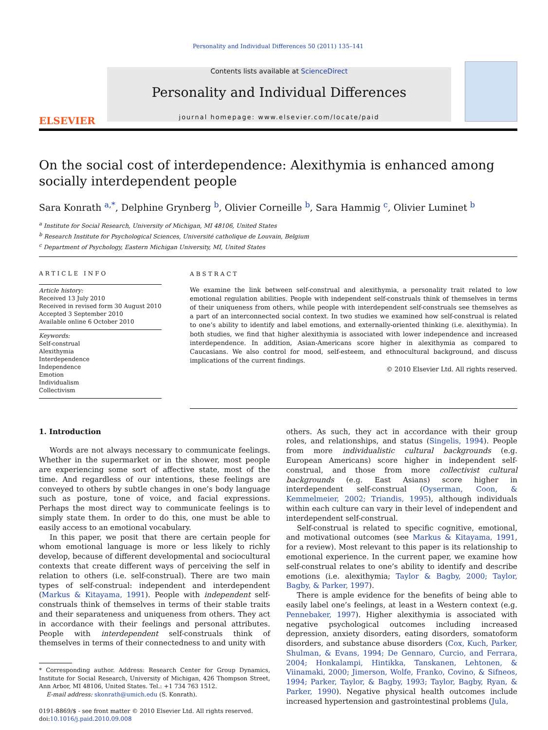Personality and Individual Differences 50 (2011) 135–141
ELSEVIER
Contents lists available at ScienceDirect
Personality and Individual Differences
journal homepage: www.elsevier.com/locate/paid
On the social cost of interdependence: Alexithymia is enhanced among socially interdependent people
Sara Konrath <sup>a,*</sup>, Delphine Grynberg <sup>b</sup>, Olivier Corneille <sup>b</sup>, Sara Hammig <sup>c</sup>, Olivier Luminet <sup>b</sup>
<sup>a</sup> Institute for Social Research, University of Michigan, MI 48106, United States
<sup>b</sup> Research Institute for Psychological Sciences, Université catholique de Louvain, Belgium
<sup>c</sup> Department of Psychology, Eastern Michigan University, MI, United States
ARTICLE INFO
Article history:
Received 13 July 2010
Received in revised form 30 August 2010
Accepted 3 September 2010
Available online 6 October 2010
Keywords:
Self-construal
Alexithymia
Interdependence
Independence
Emotion
Individualism
Collectivism
ABSTRACT
We examine the link between self-construal and alexithymia, a personality trait related to low emotional regulation abilities. People with independent self-construals think of themselves in terms of their uniqueness from others, while people with interdependent self-construals see themselves as a part of an interconnected social context. In two studies we examined how self-construal is related to one’s ability to identify and label emotions, and externally-oriented thinking (i.e. alexithymia). In both studies, we find that higher alexithymia is associated with lower independence and increased interdependence. In addition, Asian-Americans score higher in alexithymia as compared to Caucasians. We also control for mood, self-esteem, and ethnocultural background, and discuss implications of the current findings.
© 2010 Elsevier Ltd. All rights reserved.
1. Introduction
Words are not always necessary to communicate feelings. Whether in the supermarket or in the shower, most people are experiencing some sort of affective state, most of the time. And regardless of our intentions, these feelings are conveyed to others by subtle changes in one’s body language such as posture, tone of voice, and facial expressions. Perhaps the most direct way to communicate feelings is to simply state them. In order to do this, one must be able to easily access to an emotional vocabulary.
In this paper, we posit that there are certain people for whom emotional language is more or less likely to richly develop, because of different developmental and sociocultural contexts that create different ways of perceiving the self in relation to others (i.e. self-construal). There are two main types of self-construal: independent and interdependent (Markus & Kitayama, 1991). People with independent self-construals think of themselves in terms of their stable traits and their separateness and uniqueness from others. They act in accordance with their feelings and personal attributes. People with interdependent self-construals think of themselves in terms of their connectedness to and unity with
* Corresponding author. Address: Research Center for Group Dynamics, Institute for Social Research, University of Michigan, 426 Thompson Street, Ann Arbor, MI 48106, United States. Tel.: +1 734 763 1512.
E-mail address: skonrath@umich.edu (S. Konrath).
0191-8869/$ - see front matter © 2010 Elsevier Ltd. All rights reserved.
doi:10.1016/j.paid.2010.09.008
others. As such, they act in accordance with their group roles, and relationships, and status (Singelis, 1994). People from more individualistic cultural backgrounds (e.g. European Americans) score higher in independent self-construal, and those from more collectivist cultural backgrounds (e.g. East Asians) score higher in interdependent self-construal (Oyserman, Coon, & Kemmelmeier, 2002; Triandis, 1995), although individuals within each culture can vary in their level of independent and interdependent self-construal.
Self-construal is related to specific cognitive, emotional, and motivational outcomes (see Markus & Kitayama, 1991, for a review). Most relevant to this paper is its relationship to emotional experience. In the current paper, we examine how self-construal relates to one’s ability to identify and describe emotions (i.e. alexithymia; Taylor & Bagby, 2000; Taylor, Bagby, & Parker, 1997).
There is ample evidence for the benefits of being able to easily label one’s feelings, at least in a Western context (e.g. Pennebaker, 1997). Higher alexithymia is associated with negative psychological outcomes including increased depression, anxiety disorders, eating disorders, somatoform disorders, and substance abuse disorders (Cox, Kuch, Parker, Shulman, & Evans, 1994; De Gennaro, Curcio, and Ferrara, 2004; Honkalampi, Hintikka, Tanskanen, Lehtonen, & Viinamaki, 2000; Jimerson, Wolfe, Franko, Covino, & Sifneos, 1994; Parker, Taylor, & Bagby, 1993; Taylor, Bagby, Ryan, & Parker, 1990). Negative physical health outcomes include increased hypertension and gastrointestinal problems (Jula,